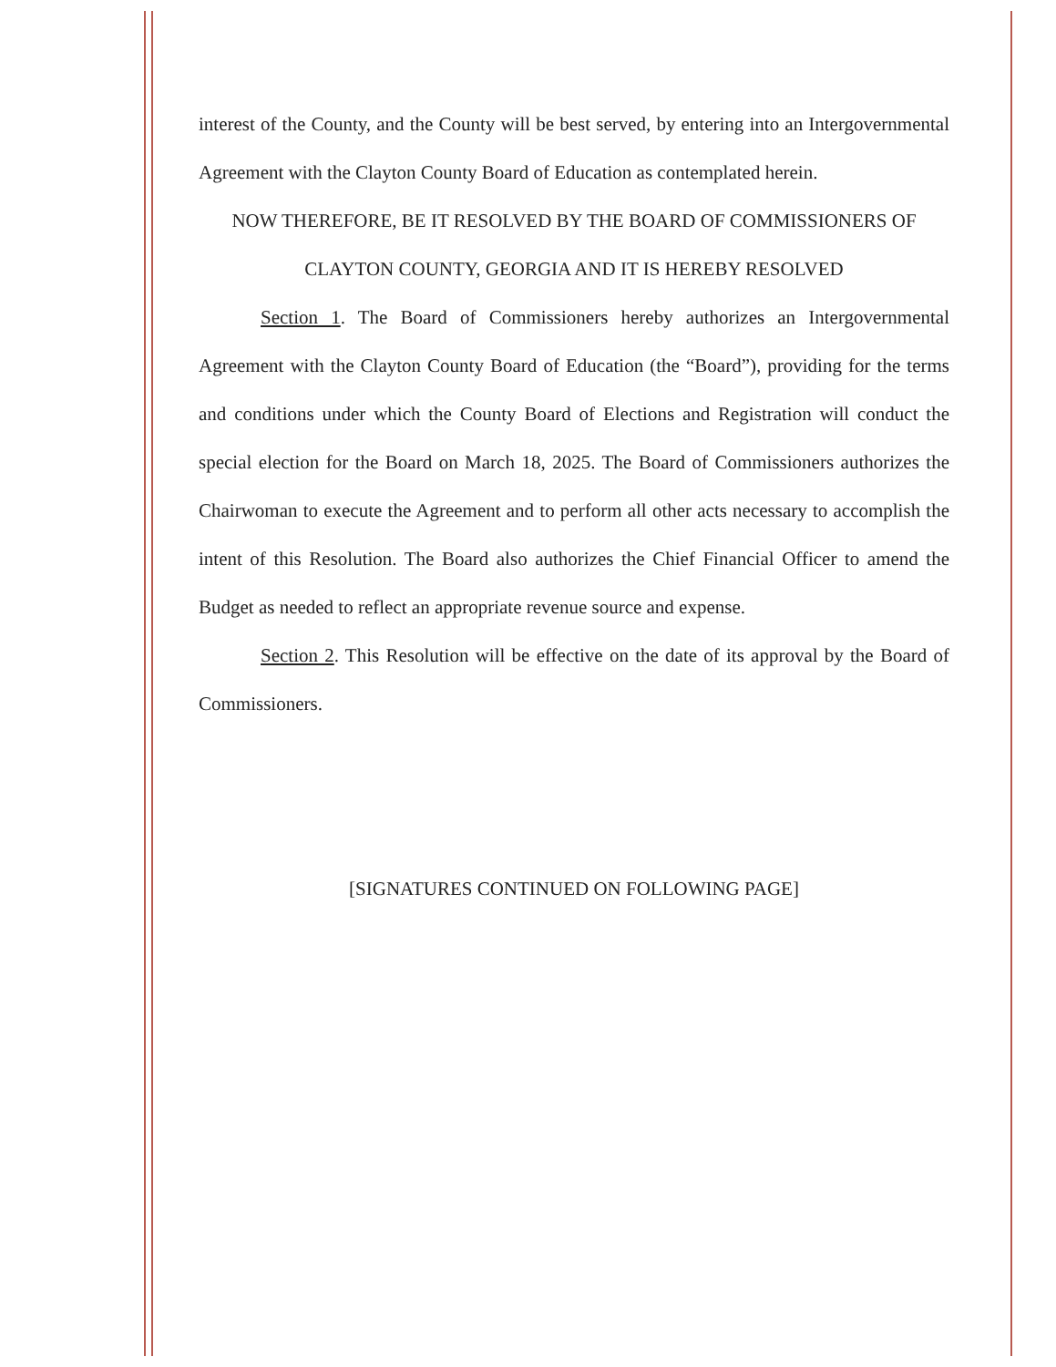interest of the County, and the County will be best served, by entering into an Intergovernmental Agreement with the Clayton County Board of Education as contemplated herein.
NOW THEREFORE, BE IT RESOLVED BY THE BOARD OF COMMISSIONERS OF
CLAYTON COUNTY, GEORGIA AND IT IS HEREBY RESOLVED
Section 1. The Board of Commissioners hereby authorizes an Intergovernmental Agreement with the Clayton County Board of Education (the “Board”), providing for the terms and conditions under which the County Board of Elections and Registration will conduct the special election for the Board on March 18, 2025. The Board of Commissioners authorizes the Chairwoman to execute the Agreement and to perform all other acts necessary to accomplish the intent of this Resolution. The Board also authorizes the Chief Financial Officer to amend the Budget as needed to reflect an appropriate revenue source and expense.
Section 2. This Resolution will be effective on the date of its approval by the Board of Commissioners.
[SIGNATURES CONTINUED ON FOLLOWING PAGE]